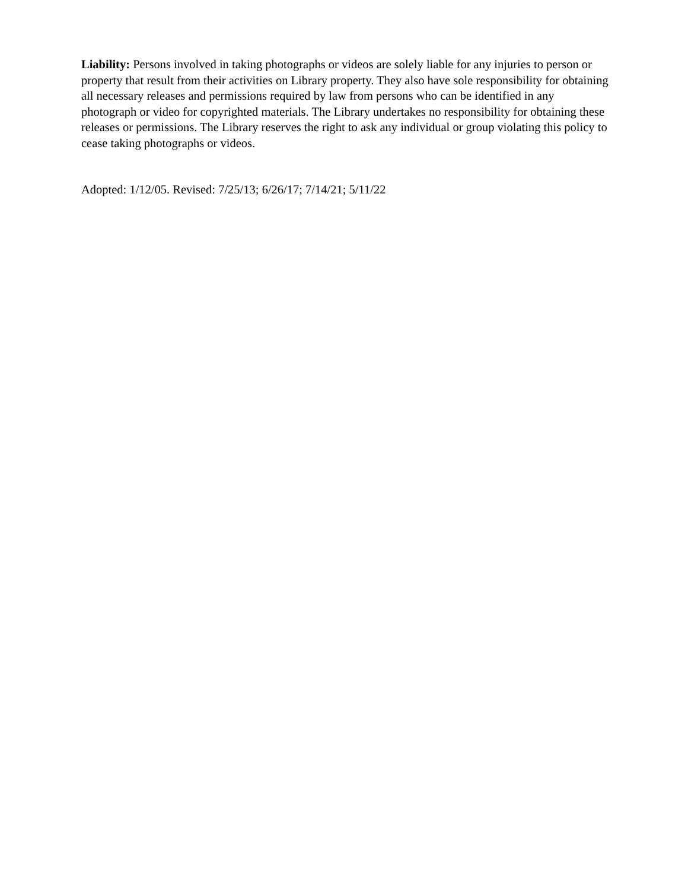Liability: Persons involved in taking photographs or videos are solely liable for any injuries to person or property that result from their activities on Library property. They also have sole responsibility for obtaining all necessary releases and permissions required by law from persons who can be identified in any photograph or video for copyrighted materials. The Library undertakes no responsibility for obtaining these releases or permissions. The Library reserves the right to ask any individual or group violating this policy to cease taking photographs or videos.
Adopted: 1/12/05. Revised: 7/25/13; 6/26/17; 7/14/21; 5/11/22